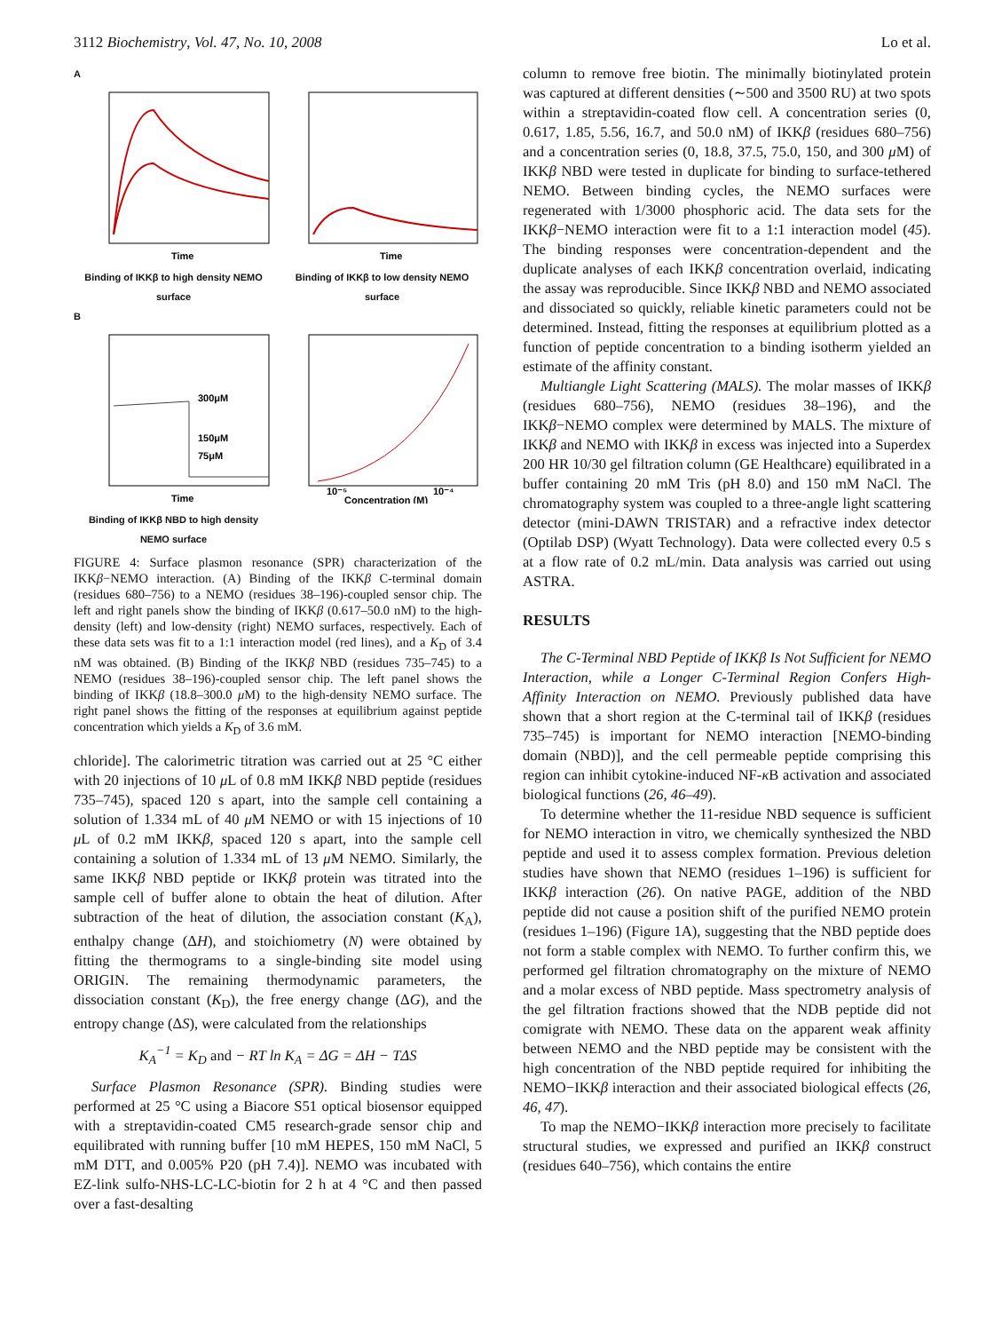3112 Biochemistry, Vol. 47, No. 10, 2008 Lo et al.
A
Time
Binding of IKKβ to high density NEMO surface
Time
Binding of IKKβ to low density NEMO surface
B
300μM
150μM
75μM
Time
Binding of IKKβ NBD to high density NEMO surface
10⁻⁵
10⁻⁴
Concentration (M)
FIGURE 4: Surface plasmon resonance (SPR) characterization of the IKKβ−NEMO interaction. (A) Binding of the IKKβ C-terminal domain (residues 680–756) to a NEMO (residues 38–196)-coupled sensor chip. The left and right panels show the binding of IKKβ (0.617–50.0 nM) to the high-density (left) and low-density (right) NEMO surfaces, respectively. Each of these data sets was fit to a 1:1 interaction model (red lines), and a K<sub>D</sub> of 3.4 nM was obtained. (B) Binding of the IKKβ NBD (residues 735–745) to a NEMO (residues 38–196)-coupled sensor chip. The left panel shows the binding of IKKβ (18.8–300.0 μ M) to the high-density NEMO surface. The right panel shows the fitting of the responses at equilibrium against peptide concentration which yields a K<sub>D</sub> of 3.6 mM.
chloride]. The calorimetric titration was carried out at 25 °C either with 20 injections of 10 μ L of 0.8 mM IKKβ NBD peptide (residues 735–745), spaced 120 s apart, into the sample cell containing a solution of 1.334 mL of 40 μ M NEMO or with 15 injections of 10 μ L of 0.2 mM IKKβ, spaced 120 s apart, into the sample cell containing a solution of 1.334 mL of 13 μ M NEMO. Similarly, the same IKKβ NBD peptide or IKKβ protein was titrated into the sample cell of buffer alone to obtain the heat of dilution. After subtraction of the heat of dilution, the association constant (K<sub>A</sub>), enthalpy change (ΔH), and stoichiometry (N) were obtained by fitting the thermograms to a single-binding site model using ORIGIN. The remaining thermodynamic parameters, the dissociation constant (K<sub>D</sub>), the free energy change (ΔG), and the entropy change (ΔS), were calculated from the relationships
K<sub>A</sub><sup>−1</sup> = K<sub>D</sub> and − RT ln K<sub>A</sub> = ΔG = ΔH − TΔS
Surface Plasmon Resonance (SPR). Binding studies were performed at 25 °C using a Biacore S51 optical biosensor equipped with a streptavidin-coated CM5 research-grade sensor chip and equilibrated with running buffer [10 mM HEPES, 150 mM NaCl, 5 mM DTT, and 0.005% P20 (pH 7.4)]. NEMO was incubated with EZ-link sulfo-NHS-LC-LC-biotin for 2 h at 4 °C and then passed over a fast-desalting
column to remove free biotin. The minimally biotinylated protein was captured at different densities (∼500 and 3500 RU) at two spots within a streptavidin-coated flow cell. A concentration series (0, 0.617, 1.85, 5.56, 16.7, and 50.0 nM) of IKKβ (residues 680–756) and a concentration series (0, 18.8, 37.5, 75.0, 150, and 300 μ M) of IKKβ NBD were tested in duplicate for binding to surface-tethered NEMO. Between binding cycles, the NEMO surfaces were regenerated with 1/3000 phosphoric acid. The data sets for the IKKβ−NEMO interaction were fit to a 1:1 interaction model (45). The binding responses were concentration-dependent and the duplicate analyses of each IKKβ concentration overlaid, indicating the assay was reproducible. Since IKKβ NBD and NEMO associated and dissociated so quickly, reliable kinetic parameters could not be determined. Instead, fitting the responses at equilibrium plotted as a function of peptide concentration to a binding isotherm yielded an estimate of the affinity constant.
Multiangle Light Scattering (MALS). The molar masses of IKKβ (residues 680–756), NEMO (residues 38–196), and the IKKβ−NEMO complex were determined by MALS. The mixture of IKKβ and NEMO with IKKβ in excess was injected into a Superdex 200 HR 10/30 gel filtration column (GE Healthcare) equilibrated in a buffer containing 20 mM Tris (pH 8.0) and 150 mM NaCl. The chromatography system was coupled to a three-angle light scattering detector (mini-DAWN TRISTAR) and a refractive index detector (Optilab DSP) (Wyatt Technology). Data were collected every 0.5 s at a flow rate of 0.2 mL/min. Data analysis was carried out using ASTRA.
RESULTS
The C-Terminal NBD Peptide of IKKβ Is Not Sufficient for NEMO Interaction, while a Longer C-Terminal Region Confers High-Affinity Interaction on NEMO. Previously published data have shown that a short region at the C-terminal tail of IKKβ (residues 735–745) is important for NEMO interaction [NEMO-binding domain (NBD)], and the cell permeable peptide comprising this region can inhibit cytokine-induced NF-κ B activation and associated biological functions (26, 46–49).
To determine whether the 11-residue NBD sequence is sufficient for NEMO interaction in vitro, we chemically synthesized the NBD peptide and used it to assess complex formation. Previous deletion studies have shown that NEMO (residues 1–196) is sufficient for IKKβ interaction (26). On native PAGE, addition of the NBD peptide did not cause a position shift of the purified NEMO protein (residues 1–196) (Figure 1A), suggesting that the NBD peptide does not form a stable complex with NEMO. To further confirm this, we performed gel filtration chromatography on the mixture of NEMO and a molar excess of NBD peptide. Mass spectrometry analysis of the gel filtration fractions showed that the NDB peptide did not comigrate with NEMO. These data on the apparent weak affinity between NEMO and the NBD peptide may be consistent with the high concentration of the NBD peptide required for inhibiting the NEMO−IKKβ interaction and their associated biological effects (26, 46, 47).
To map the NEMO−IKKβ interaction more precisely to facilitate structural studies, we expressed and purified an IKKβ construct (residues 640–756), which contains the entire